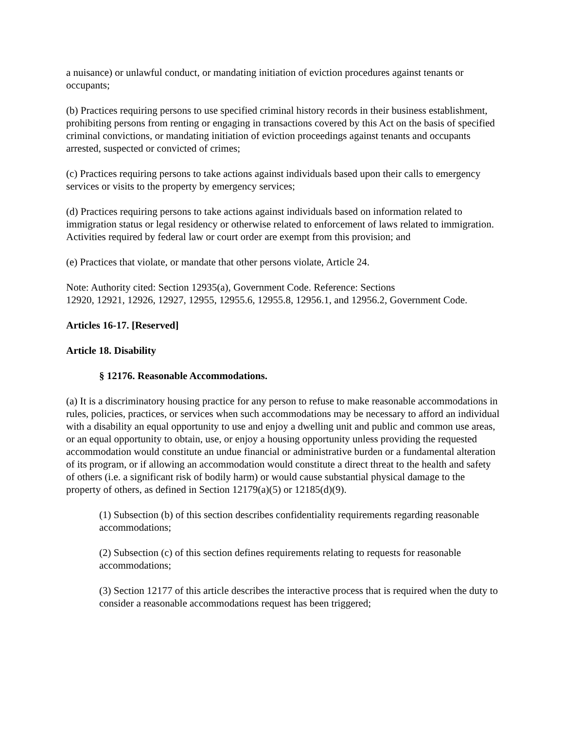a nuisance) or unlawful conduct, or mandating initiation of eviction procedures against tenants or occupants;
(b) Practices requiring persons to use specified criminal history records in their business establishment, prohibiting persons from renting or engaging in transactions covered by this Act on the basis of specified criminal convictions, or mandating initiation of eviction proceedings against tenants and occupants arrested, suspected or convicted of crimes;
(c) Practices requiring persons to take actions against individuals based upon their calls to emergency services or visits to the property by emergency services;
(d) Practices requiring persons to take actions against individuals based on information related to immigration status or legal residency or otherwise related to enforcement of laws related to immigration. Activities required by federal law or court order are exempt from this provision; and
(e) Practices that violate, or mandate that other persons violate, Article 24.
Note: Authority cited: Section 12935(a), Government Code. Reference: Sections
12920, 12921, 12926, 12927, 12955, 12955.6, 12955.8, 12956.1, and 12956.2, Government Code.
Articles 16-17. [Reserved]
Article 18. Disability
§ 12176. Reasonable Accommodations.
(a) It is a discriminatory housing practice for any person to refuse to make reasonable accommodations in rules, policies, practices, or services when such accommodations may be necessary to afford an individual with a disability an equal opportunity to use and enjoy a dwelling unit and public and common use areas, or an equal opportunity to obtain, use, or enjoy a housing opportunity unless providing the requested accommodation would constitute an undue financial or administrative burden or a fundamental alteration of its program, or if allowing an accommodation would constitute a direct threat to the health and safety of others (i.e. a significant risk of bodily harm) or would cause substantial physical damage to the property of others, as defined in Section 12179(a)(5) or 12185(d)(9).
(1) Subsection (b) of this section describes confidentiality requirements regarding reasonable accommodations;
(2) Subsection (c) of this section defines requirements relating to requests for reasonable accommodations;
(3) Section 12177 of this article describes the interactive process that is required when the duty to consider a reasonable accommodations request has been triggered;